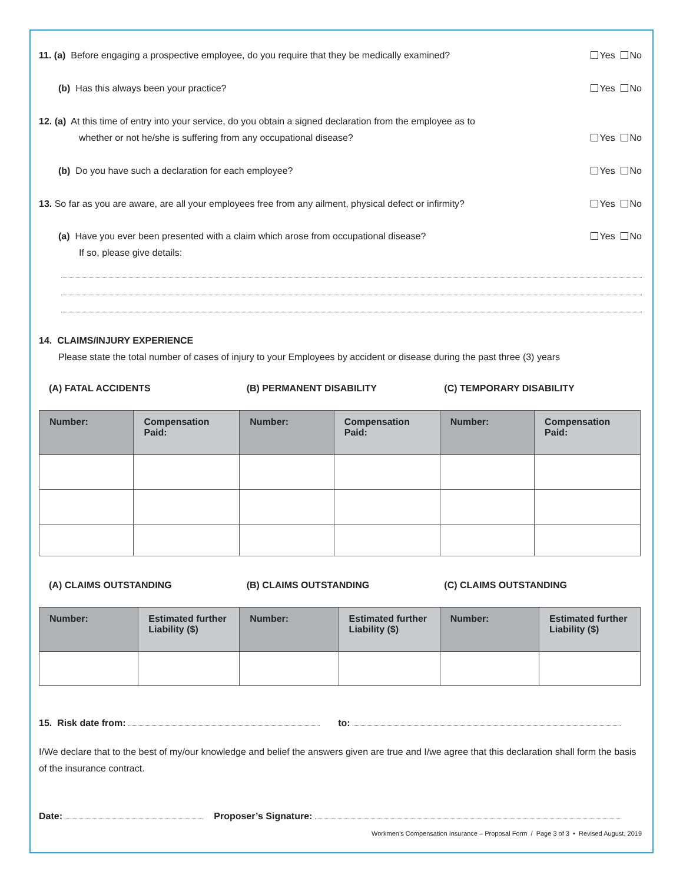11. (a) Before engaging a prospective employee, do you require that they be medically examined? Yes No
(b) Has this always been your practice? Yes No
12. (a) At this time of entry into your service, do you obtain a signed declaration from the employee as to
whether or not he/she is suffering from any occupational disease? Yes No
(b) Do you have such a declaration for each employee? Yes No
13. So far as you are aware, are all your employees free from any ailment, physical defect or infirmity? Yes No
(a) Have you ever been presented with a claim which arose from occupational disease?
If so, please give details: Yes No
14. CLAIMS/INJURY EXPERIENCE
Please state the total number of cases of injury to your Employees by accident or disease during the past three (3) years
(A) FATAL ACCIDENTS (B) PERMANENT DISABILITY (C) TEMPORARY DISABILITY
| Number: | Compensation Paid: | Number: | Compensation Paid: | Number: | Compensation Paid: |
| --- | --- | --- | --- | --- | --- |
(A) CLAIMS OUTSTANDING (B) CLAIMS OUTSTANDING (C) CLAIMS OUTSTANDING
| Number: | Estimated further Liability ($) | Number: | Estimated further Liability ($) | Number: | Estimated further Liability ($) |
| --- | --- | --- | --- | --- | --- |
15. Risk date from: to:
I/We declare that to the best of my/our knowledge and belief the answers given are true and I/we agree that this declaration shall form the basis of the insurance contract.
Date: Proposer’s Signature:
Workmen’s Compensation Insurance – Proposal Form / Page 3 of 3 • Revised August, 2019